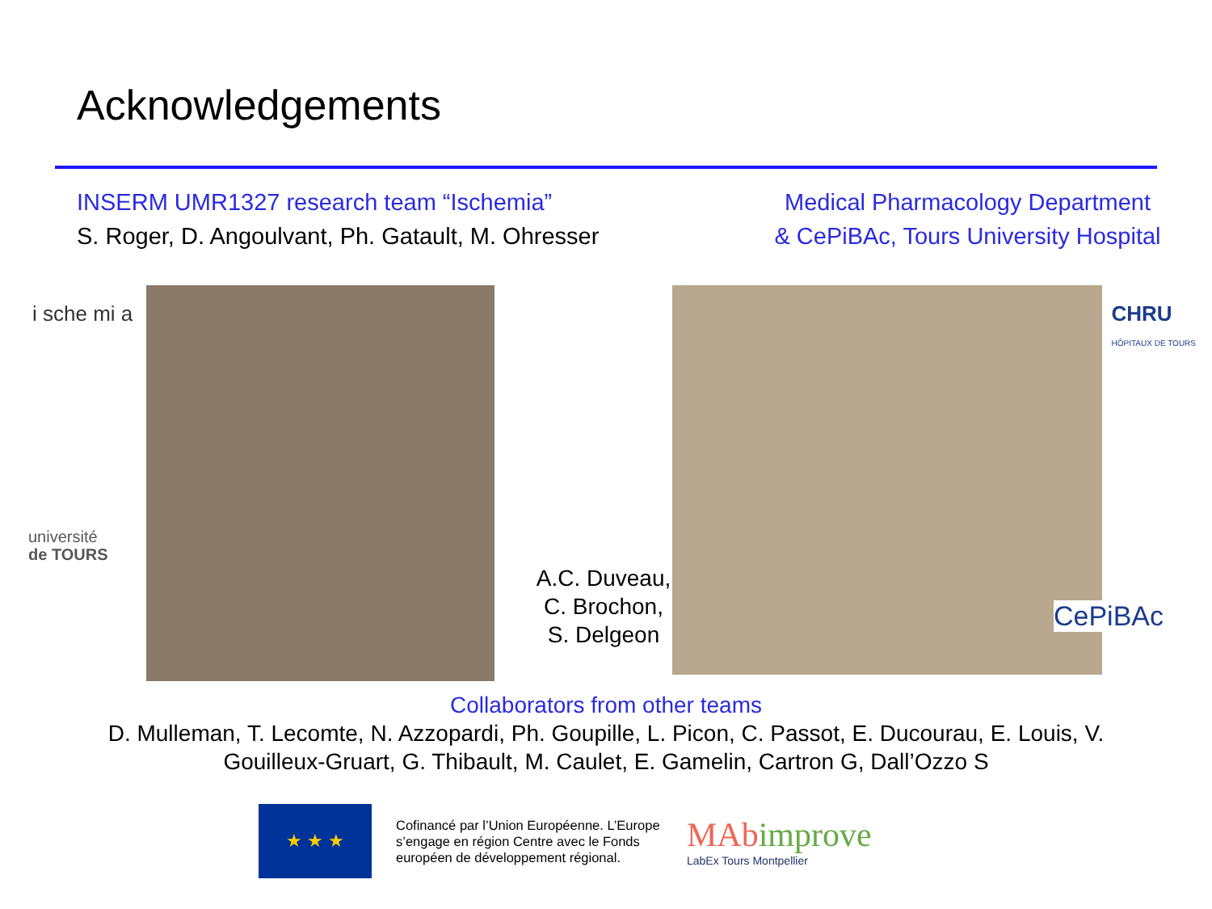Acknowledgements
INSERM UMR1327 research team “Ischemia”
S. Roger, D. Angoulvant, Ph. Gatault, M. Ohresser
Medical Pharmacology Department
& CePiBAc, Tours University Hospital
i sche mi a
université
de TOURS
A.C. Duveau,
C. Brochon,
S. Delgeon
CHRU
HÔPITAUX DE TOURS
CePiBAc
Collaborators from other teams
D. Mulleman, T. Lecomte, N. Azzopardi, Ph. Goupille, L. Picon, C. Passot, E. Ducourau, E. Louis, V.
Gouilleux-Gruart, G. Thibault, M. Caulet, E. Gamelin, Cartron G, Dall’Ozzo S
★ ★ ★
Cofinancé par l’Union Européenne. L’Europe s’engage en région Centre avec le Fonds européen de développement régional.
MAbimprove
LabEx Tours Montpellier